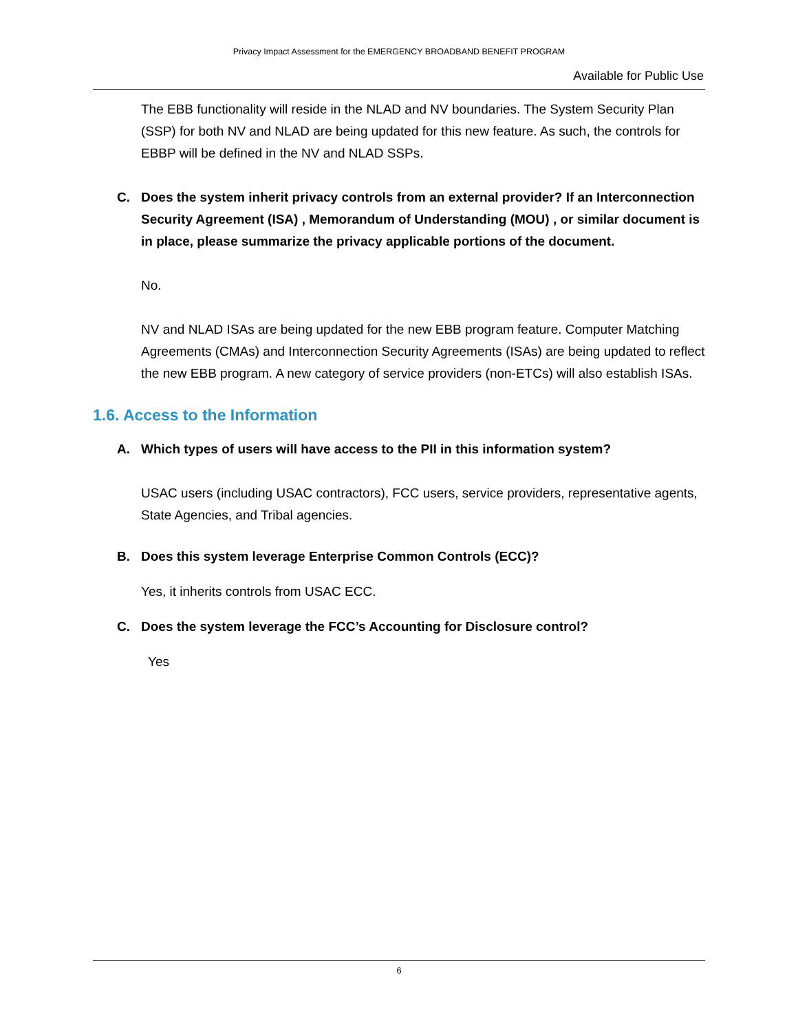Privacy Impact Assessment for the EMERGENCY BROADBAND BENEFIT PROGRAM
Available for Public Use
The EBB functionality will reside in the NLAD and NV boundaries. The System Security Plan (SSP) for both NV and NLAD are being updated for this new feature. As such, the controls for EBBP will be defined in the NV and NLAD SSPs.
C. Does the system inherit privacy controls from an external provider? If an Interconnection Security Agreement (ISA) , Memorandum of Understanding (MOU) , or similar document is in place, please summarize the privacy applicable portions of the document.
No.
NV and NLAD ISAs are being updated for the new EBB program feature. Computer Matching Agreements (CMAs) and Interconnection Security Agreements (ISAs) are being updated to reflect the new EBB program. A new category of service providers (non-ETCs) will also establish ISAs.
1.6. Access to the Information
A. Which types of users will have access to the PII in this information system?
USAC users (including USAC contractors), FCC users, service providers, representative agents, State Agencies, and Tribal agencies.
B. Does this system leverage Enterprise Common Controls (ECC)?
Yes, it inherits controls from USAC ECC.
C. Does the system leverage the FCC’s Accounting for Disclosure control?
Yes
6